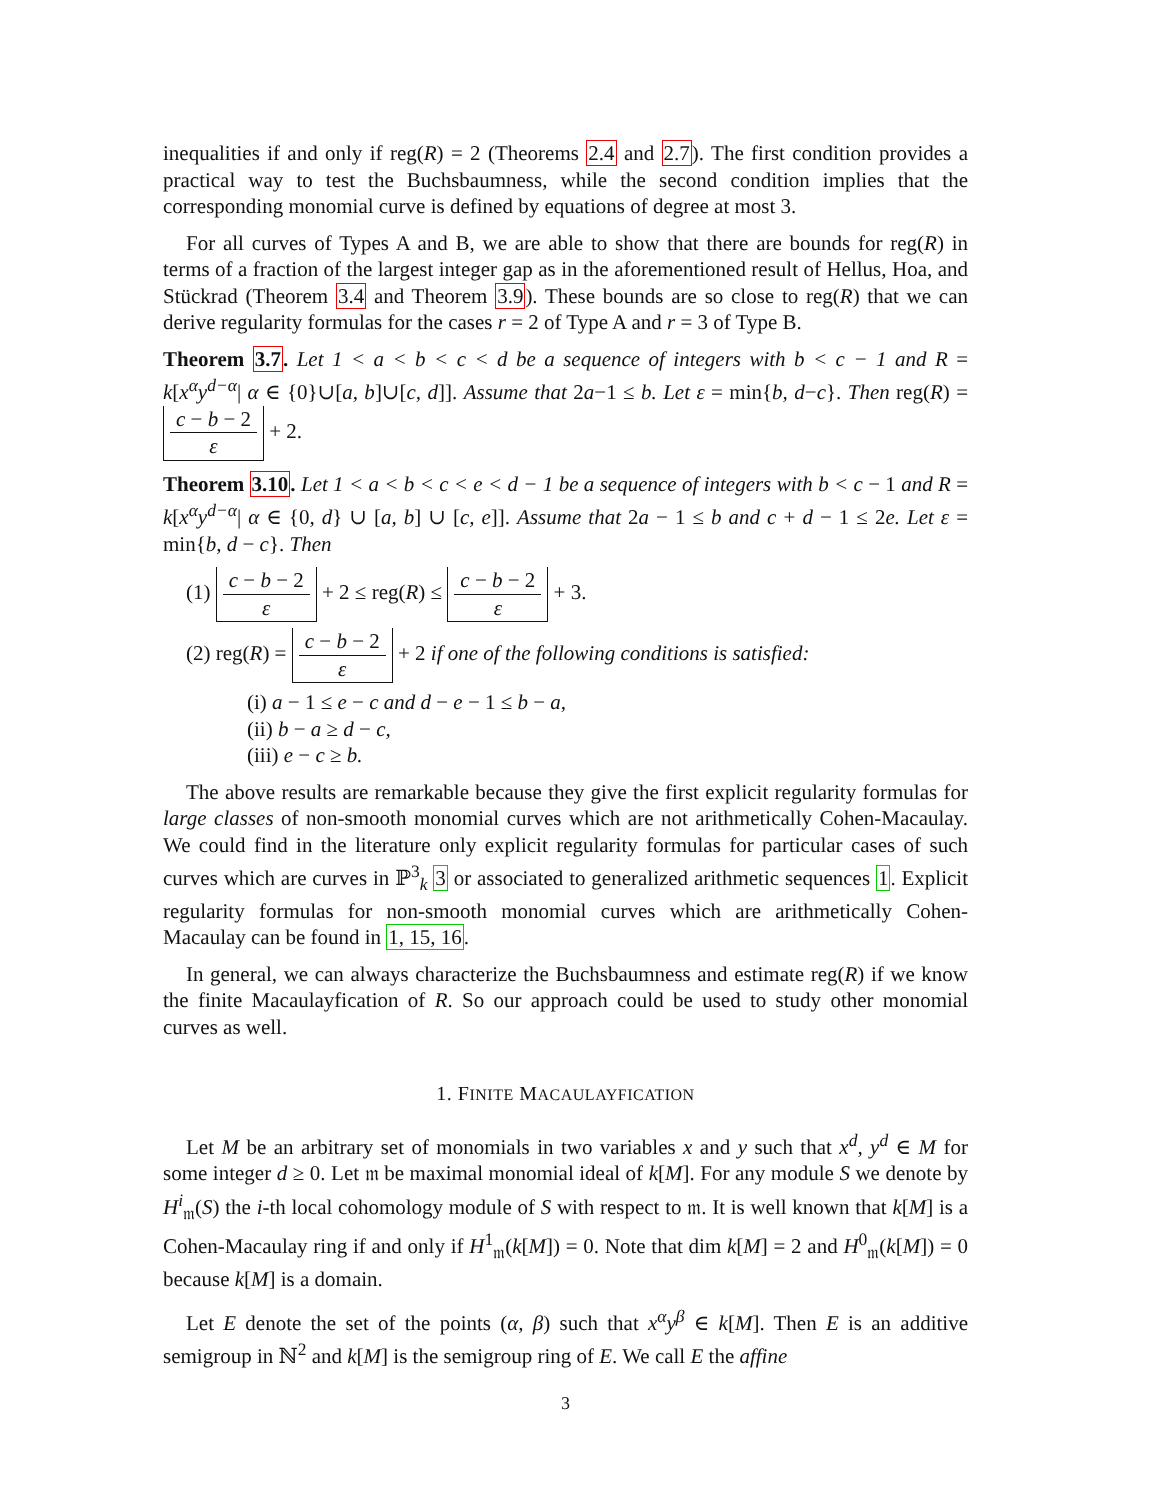inequalities if and only if reg(R) = 2 (Theorems 2.4 and 2.7). The first condition provides a practical way to test the Buchsbaumness, while the second condition implies that the corresponding monomial curve is defined by equations of degree at most 3.
For all curves of Types A and B, we are able to show that there are bounds for reg(R) in terms of a fraction of the largest integer gap as in the aforementioned result of Hellus, Hoa, and Stückrad (Theorem 3.4 and Theorem 3.9). These bounds are so close to reg(R) that we can derive regularity formulas for the cases r = 2 of Type A and r = 3 of Type B.
Theorem 3.7. Let 1 < a < b < c < d be a sequence of integers with b < c − 1 and R = k[x<sup>α</sup>y<sup>d−α</sup>| α ∈ {0}∪[a, b]∪[c, d]]. Assume that 2a−1 ≤ b. Let ε = min{b, d−c}. Then reg(R) = c − b − 2 ε + 2.
Theorem 3.10. Let 1 < a < b < c < e < d − 1 be a sequence of integers with b < c − 1 and R = k[x<sup>α</sup>y<sup>d−α</sup>| α ∈ {0, d} ∪ [a, b] ∪ [c, e]]. Assume that 2a − 1 ≤ b and c + d − 1 ≤ 2e. Let ε = min{b, d − c}. Then
(1) c − b − 2 ε + 2 ≤ reg(R) ≤ c − b − 2 ε + 3.
(2) reg(R) = c − b − 2 ε + 2 if one of the following conditions is satisfied:
(i) a − 1 ≤ e − c and d − e − 1 ≤ b − a,
(ii) b − a ≥ d − c,
(iii) e − c ≥ b.
The above results are remarkable because they give the first explicit regularity formulas for large classes of non-smooth monomial curves which are not arithmetically Cohen-Macaulay. We could find in the literature only explicit regularity formulas for particular cases of such curves which are curves in ℙ<sup>3</sup><sub>k</sub> 3 or associated to generalized arithmetic sequences 1. Explicit regularity formulas for non-smooth monomial curves which are arithmetically Cohen-Macaulay can be found in 1, 15, 16.
In general, we can always characterize the Buchsbaumness and estimate reg(R) if we know the finite Macaulayfication of R. So our approach could be used to study other monomial curves as well.
1. FINITE MACAULAYFICATION
Let M be an arbitrary set of monomials in two variables x and y such that x<sup>d</sup>, y<sup>d</sup> ∈ M for some integer d ≥ 0. Let 𝔪 be maximal monomial ideal of k[M]. For any module S we denote by H<sup>i</sup><sub>𝔪</sub>(S) the i-th local cohomology module of S with respect to 𝔪. It is well known that k[M] is a Cohen-Macaulay ring if and only if H<sup>1</sup><sub>𝔪</sub>(k[M]) = 0. Note that dim k[M] = 2 and H<sup>0</sup><sub>𝔪</sub>(k[M]) = 0 because k[M] is a domain.
Let E denote the set of the points (α, β) such that x<sup>α</sup>y<sup>β</sup> ∈ k[M]. Then E is an additive semigroup in ℕ<sup>2</sup> and k[M] is the semigroup ring of E. We call E the affine
3